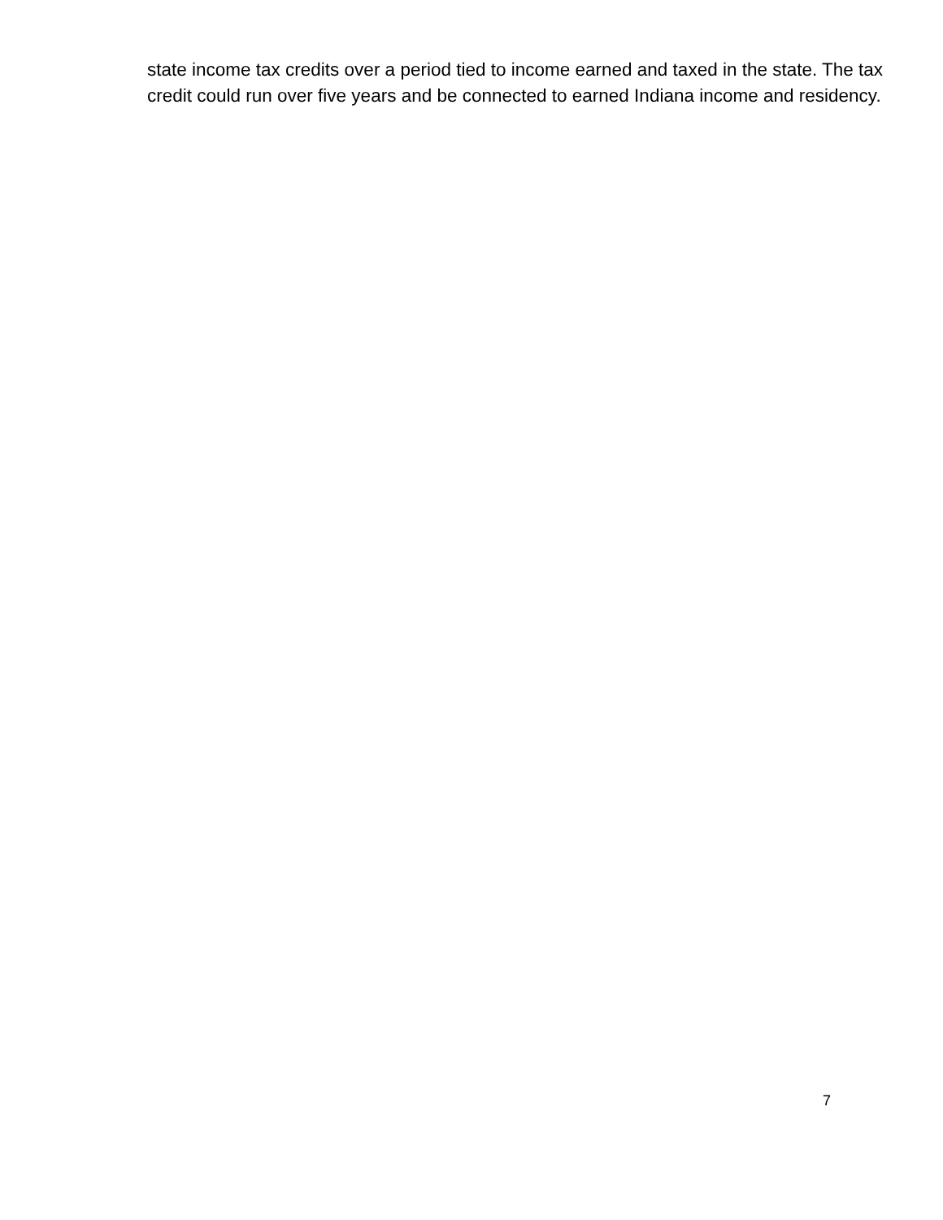state income tax credits over a period tied to income earned and taxed in the state. The tax credit could run over five years and be connected to earned Indiana income and residency.
7